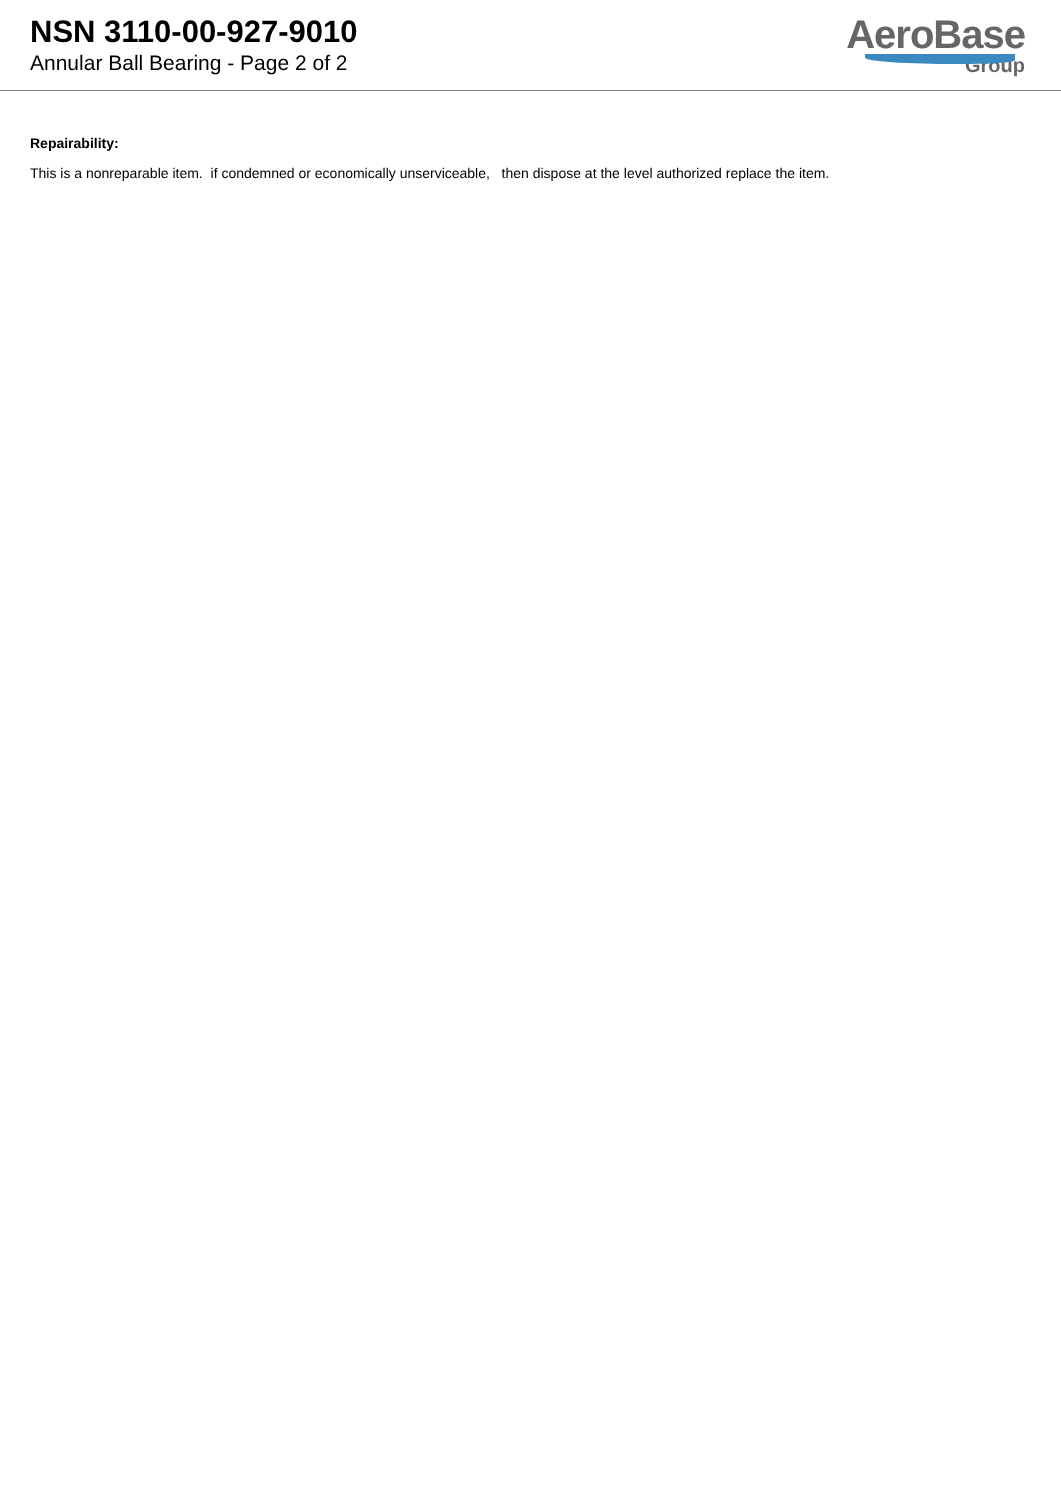NSN 3110-00-927-9010
Annular Ball Bearing - Page 2 of 2
AeroBase
Group
Repairability:
This is a nonreparable item. if condemned or economically unserviceable, then dispose at the level authorized replace the item.